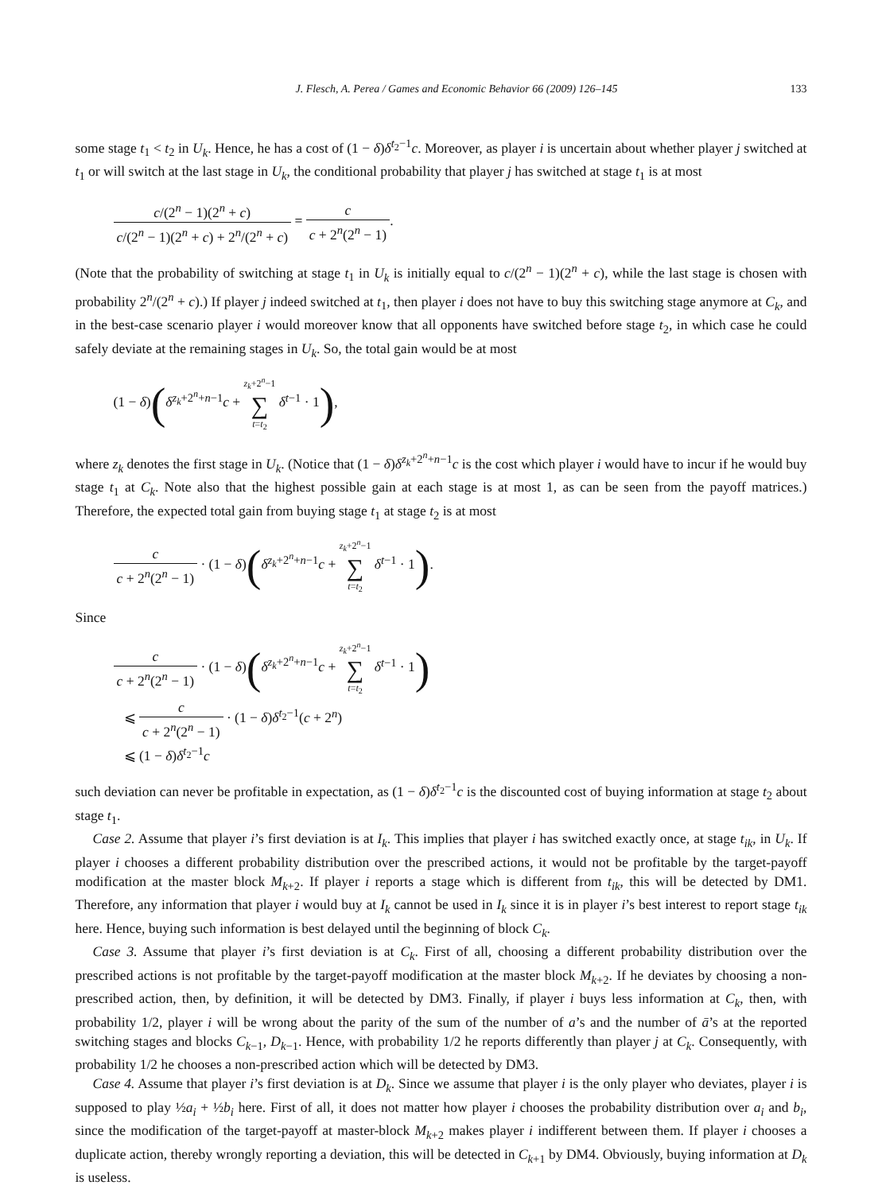J. Flesch, A. Perea / Games and Economic Behavior 66 (2009) 126–145 133
some stage t<sub>1</sub> < t<sub>2</sub> in U<sub>k</sub>. Hence, he has a cost of (1 − δ)δ<sup>t<sub>2</sub>−1</sup>c. Moreover, as player i is uncertain about whether player j switched at t<sub>1</sub> or will switch at the last stage in U<sub>k</sub>, the conditional probability that player j has switched at stage t<sub>1</sub> is at most
c/(2<sup>n</sup> − 1)(2<sup>n</sup> + c) c/(2<sup>n</sup> − 1)(2<sup>n</sup> + c) + 2<sup>n</sup>/(2<sup>n</sup> + c) = c c + 2<sup>n</sup>(2<sup>n</sup> − 1).
(Note that the probability of switching at stage t<sub>1</sub> in U<sub>k</sub> is initially equal to c/(2<sup>n</sup> − 1)(2<sup>n</sup> + c), while the last stage is chosen with probability 2<sup>n</sup>/(2<sup>n</sup> + c).) If player j indeed switched at t<sub>1</sub>, then player i does not have to buy this switching stage anymore at C<sub>k</sub>, and in the best-case scenario player i would moreover know that all opponents have switched before stage t<sub>2</sub>, in which case he could safely deviate at the remaining stages in U<sub>k</sub>. So, the total gain would be at most
(1 − δ)(δ<sup>z<sub>k</sub>+2<sup>n</sup>+n−1</sup>c + z<sub>k</sub>+2<sup>n</sup>−1 ∑ t=t<sub>2</sub> δ<sup>t−1</sup> · 1),
where z<sub>k</sub> denotes the first stage in U<sub>k</sub>. (Notice that (1 − δ)δ<sup>z<sub>k</sub>+2<sup>n</sup>+n−1</sup>c is the cost which player i would have to incur if he would buy stage t<sub>1</sub> at C<sub>k</sub>. Note also that the highest possible gain at each stage is at most 1, as can be seen from the payoff matrices.) Therefore, the expected total gain from buying stage t<sub>1</sub> at stage t<sub>2</sub> is at most
c c + 2<sup>n</sup>(2<sup>n</sup> − 1) · (1 − δ)(δ<sup>z<sub>k</sub>+2<sup>n</sup>+n−1</sup>c + z<sub>k</sub>+2<sup>n</sup>−1 ∑ t=t<sub>2</sub> δ<sup>t−1</sup> · 1).
Since
c c + 2<sup>n</sup>(2<sup>n</sup> − 1) · (1 − δ)(δ<sup>z<sub>k</sub>+2<sup>n</sup>+n−1</sup>c + z<sub>k</sub>+2<sup>n</sup>−1 ∑ t=t<sub>2</sub> δ<sup>t−1</sup> · 1)
⩽ c c + 2<sup>n</sup>(2<sup>n</sup> − 1) · (1 − δ)δ<sup>t<sub>2</sub>−1</sup>(c + 2<sup>n</sup>)
⩽ (1 − δ)δ<sup>t<sub>2</sub>−1</sup>c
such deviation can never be profitable in expectation, as (1 − δ)δ<sup>t<sub>2</sub>−1</sup>c is the discounted cost of buying information at stage t<sub>2</sub> about stage t<sub>1</sub>.
Case 2. Assume that player i’s first deviation is at I<sub>k</sub>. This implies that player i has switched exactly once, at stage t<sub>ik</sub>, in U<sub>k</sub>. If player i chooses a different probability distribution over the prescribed actions, it would not be profitable by the target-payoff modification at the master block M<sub>k+2</sub>. If player i reports a stage which is different from t<sub>ik</sub>, this will be detected by DM1. Therefore, any information that player i would buy at I<sub>k</sub> cannot be used in I<sub>k</sub> since it is in player i’s best interest to report stage t<sub>ik</sub> here. Hence, buying such information is best delayed until the beginning of block C<sub>k</sub>.
Case 3. Assume that player i’s first deviation is at C<sub>k</sub>. First of all, choosing a different probability distribution over the prescribed actions is not profitable by the target-payoff modification at the master block M<sub>k+2</sub>. If he deviates by choosing a non-prescribed action, then, by definition, it will be detected by DM3. Finally, if player i buys less information at C<sub>k</sub>, then, with probability 1/2, player i will be wrong about the parity of the sum of the number of a’s and the number of ā’s at the reported switching stages and blocks C<sub>k−1</sub>, D<sub>k−1</sub>. Hence, with probability 1/2 he reports differently than player j at C<sub>k</sub>. Consequently, with probability 1/2 he chooses a non-prescribed action which will be detected by DM3.
Case 4. Assume that player i’s first deviation is at D<sub>k</sub>. Since we assume that player i is the only player who deviates, player i is supposed to play ½a<sub>i</sub> + ½b<sub>i</sub> here. First of all, it does not matter how player i chooses the probability distribution over a<sub>i</sub> and b<sub>i</sub>, since the modification of the target-payoff at master-block M<sub>k+2</sub> makes player i indifferent between them. If player i chooses a duplicate action, thereby wrongly reporting a deviation, this will be detected in C<sub>k+1</sub> by DM4. Obviously, buying information at D<sub>k</sub> is useless.